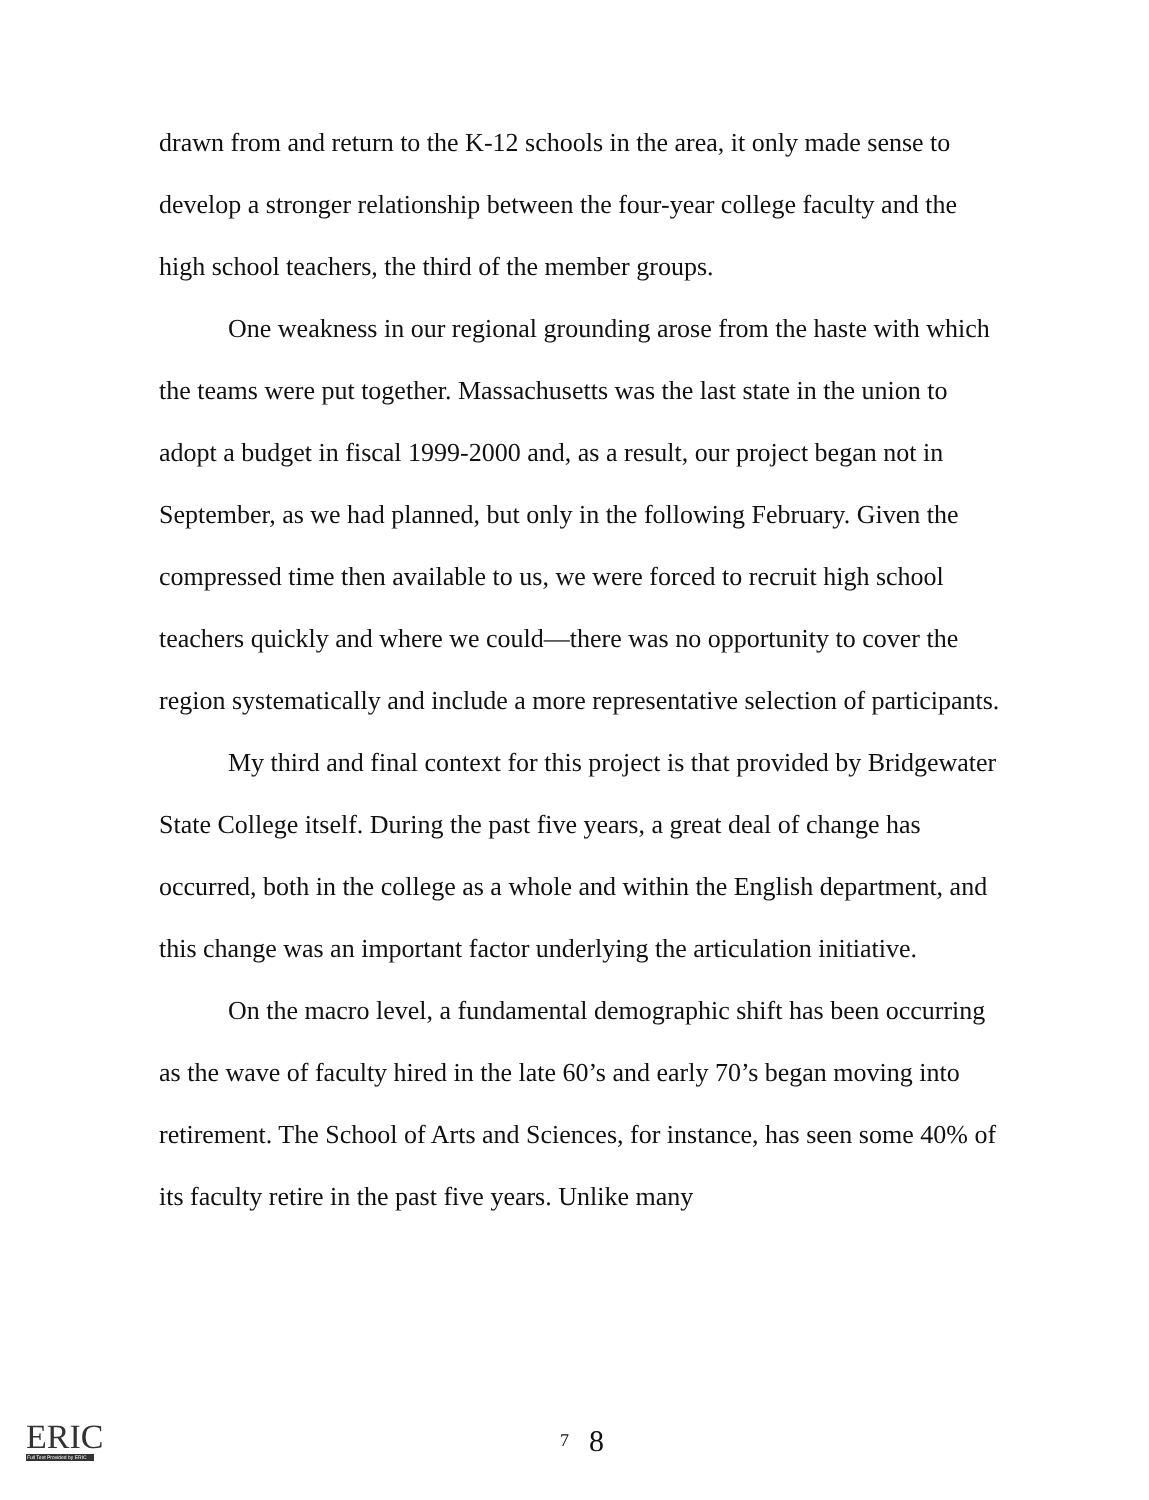drawn from and return to the K-12 schools in the area, it only made sense to develop a stronger relationship between the four-year college faculty and the high school teachers, the third of the member groups.
One weakness in our regional grounding arose from the haste with which the teams were put together. Massachusetts was the last state in the union to adopt a budget in fiscal 1999-2000 and, as a result, our project began not in September, as we had planned, but only in the following February. Given the compressed time then available to us, we were forced to recruit high school teachers quickly and where we could—there was no opportunity to cover the region systematically and include a more representative selection of participants.
My third and final context for this project is that provided by Bridgewater State College itself. During the past five years, a great deal of change has occurred, both in the college as a whole and within the English department, and this change was an important factor underlying the articulation initiative.
On the macro level, a fundamental demographic shift has been occurring as the wave of faculty hired in the late 60’s and early 70’s began moving into retirement. The School of Arts and Sciences, for instance, has seen some 40% of its faculty retire in the past five years. Unlike many
ERIC
Full Text Provided by ERIC
7 8